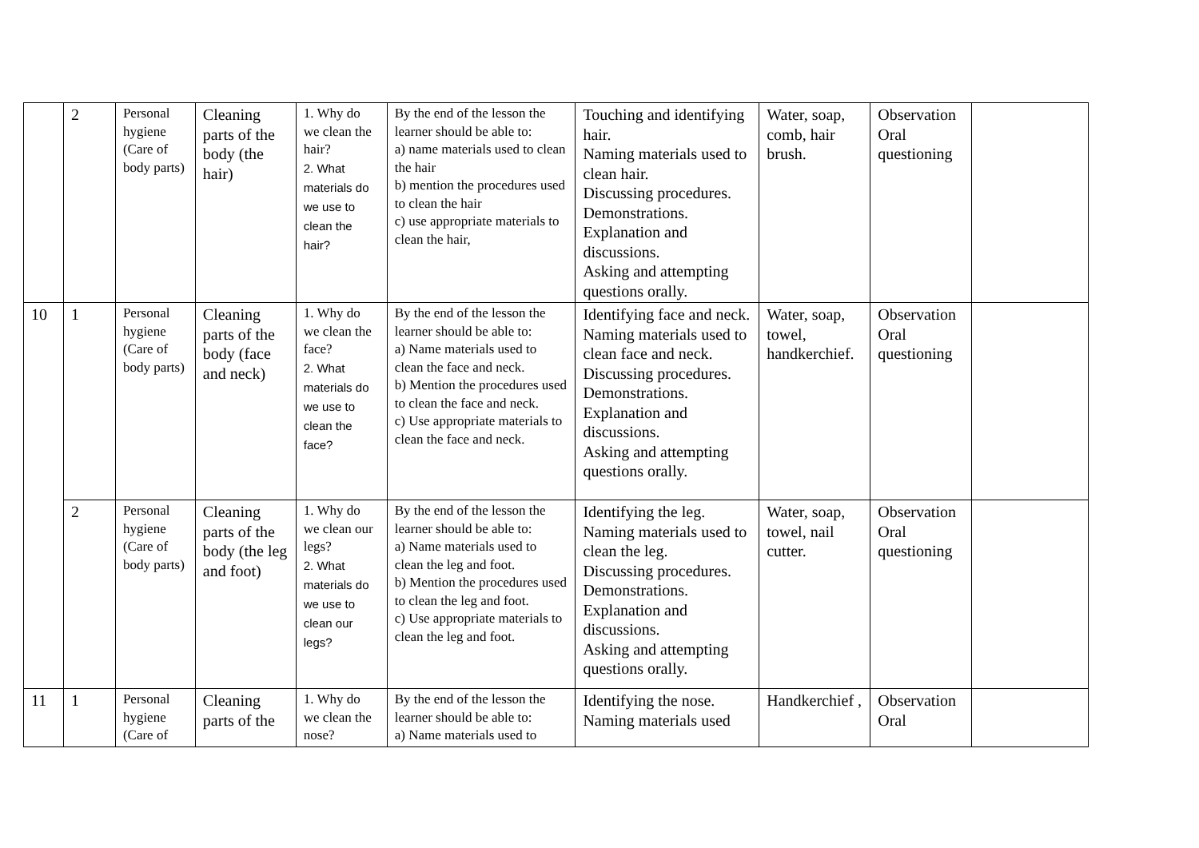| | 2 | Personal hygiene (Care of body parts) | Cleaning parts of the body (the hair) | 1. Why do we clean the hair? 2. What materials do we use to clean the hair? | By the end of the lesson the learner should be able to: a) name materials used to clean the hair b) mention the procedures used to clean the hair c) use appropriate materials to clean the hair, | Touching and identifying hair. Naming materials used to clean hair. Discussing procedures. Demonstrations. Explanation and discussions. Asking and attempting questions orally. | Water, soap, comb, hair brush. | Observation Oral questioning | |
| 10 | 1 | Personal hygiene (Care of body parts) | Cleaning parts of the body (face and neck) | 1. Why do we clean the face? 2. What materials do we use to clean the face? | By the end of the lesson the learner should be able to: a) Name materials used to clean the face and neck. b) Mention the procedures used to clean the face and neck. c) Use appropriate materials to clean the face and neck. | Identifying face and neck. Naming materials used to clean face and neck. Discussing procedures. Demonstrations. Explanation and discussions. Asking and attempting questions orally. | Water, soap, towel, handkerchief. | Observation Oral questioning | |
| | 2 | Personal hygiene (Care of body parts) | Cleaning parts of the body (the leg and foot) | 1. Why do we clean our legs? 2. What materials do we use to clean our legs? | By the end of the lesson the learner should be able to: a) Name materials used to clean the leg and foot. b) Mention the procedures used to clean the leg and foot. c) Use appropriate materials to clean the leg and foot. | Identifying the leg. Naming materials used to clean the leg. Discussing procedures. Demonstrations. Explanation and discussions. Asking and attempting questions orally. | Water, soap, towel, nail cutter. | Observation Oral questioning | |
| 11 | 1 | Personal hygiene (Care of | Cleaning parts of the | 1. Why do we clean the nose? | By the end of the lesson the learner should be able to: a) Name materials used to | Identifying the nose. Naming materials used | Handkerchief , | Observation Oral | |